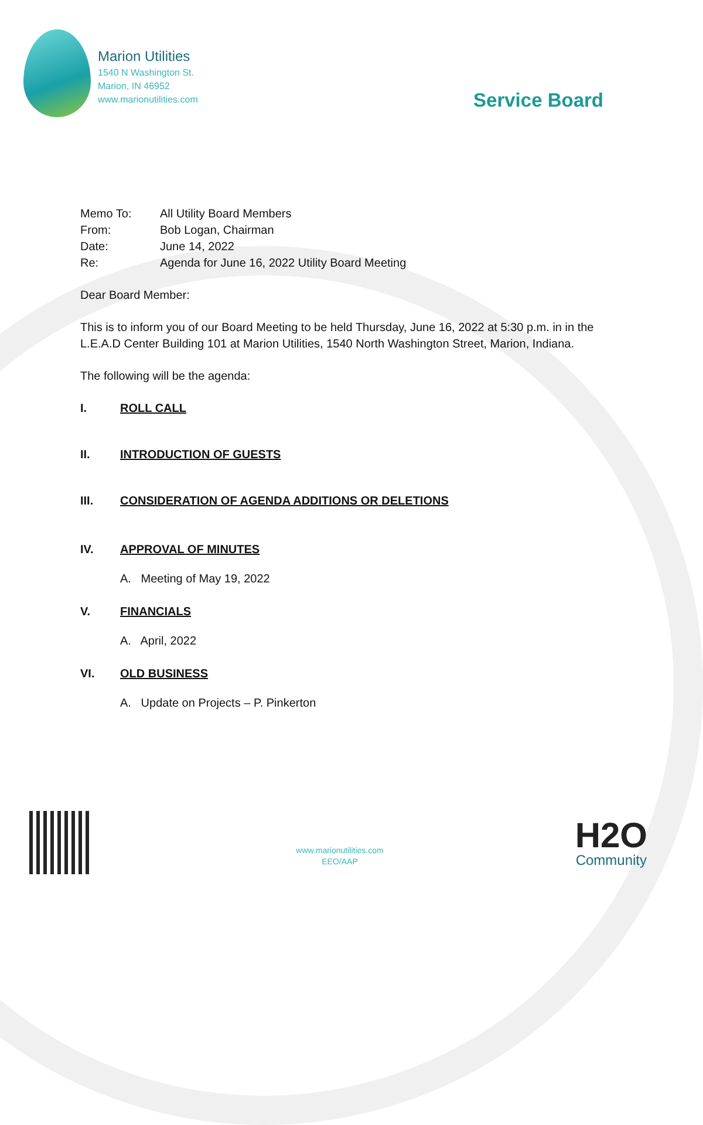Marion Utilities
1540 N Washington St.
Marion, IN 46952
www.marionutilities.com
Service Board
| Memo To: | All Utility Board Members |
| From: | Bob Logan, Chairman |
| Date: | June 14, 2022 |
| Re: | Agenda for June 16, 2022 Utility Board Meeting |
Dear Board Member:
This is to inform you of our Board Meeting to be held Thursday, June 16, 2022 at 5:30 p.m. in in the L.E.A.D Center Building 101 at Marion Utilities, 1540 North Washington Street, Marion, Indiana.
The following will be the agenda:
I. ROLL CALL
II. INTRODUCTION OF GUESTS
III. CONSIDERATION OF AGENDA ADDITIONS OR DELETIONS
IV. APPROVAL OF MINUTES
A. Meeting of May 19, 2022
V. FINANCIALS
A. April, 2022
VI. OLD BUSINESS
A. Update on Projects – P. Pinkerton
www.marionutilities.com
EEO/AAP
H2O
Community